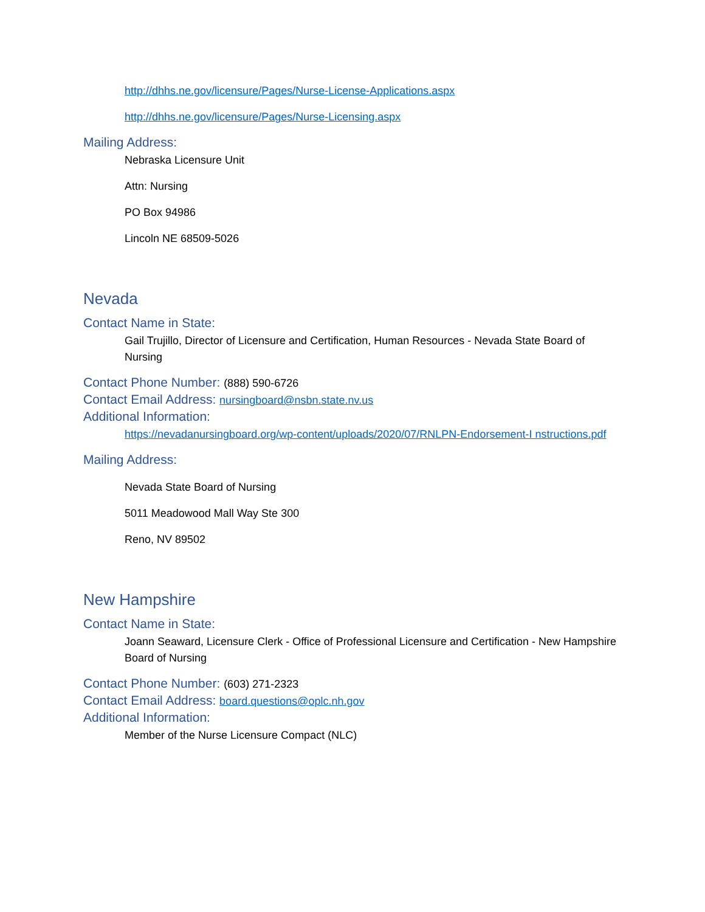http://dhhs.ne.gov/licensure/Pages/Nurse-License-Applications.aspx
http://dhhs.ne.gov/licensure/Pages/Nurse-Licensing.aspx
Mailing Address:
Nebraska Licensure Unit
Attn: Nursing
PO Box 94986
Lincoln NE 68509-5026
Nevada
Contact Name in State:
Gail Trujillo, Director of Licensure and Certification, Human Resources - Nevada State Board of Nursing
Contact Phone Number: (888) 590-6726
Contact Email Address: nursingboard@nsbn.state.nv.us
Additional Information:
https://nevadanursingboard.org/wp-content/uploads/2020/07/RNLPN-Endorsement-I nstructions.pdf
Mailing Address:
Nevada State Board of Nursing
5011 Meadowood Mall Way Ste 300
Reno, NV 89502
New Hampshire
Contact Name in State:
Joann Seaward, Licensure Clerk - Office of Professional Licensure and Certification - New Hampshire Board of Nursing
Contact Phone Number: (603) 271-2323
Contact Email Address: board.questions@oplc.nh.gov
Additional Information:
Member of the Nurse Licensure Compact (NLC)